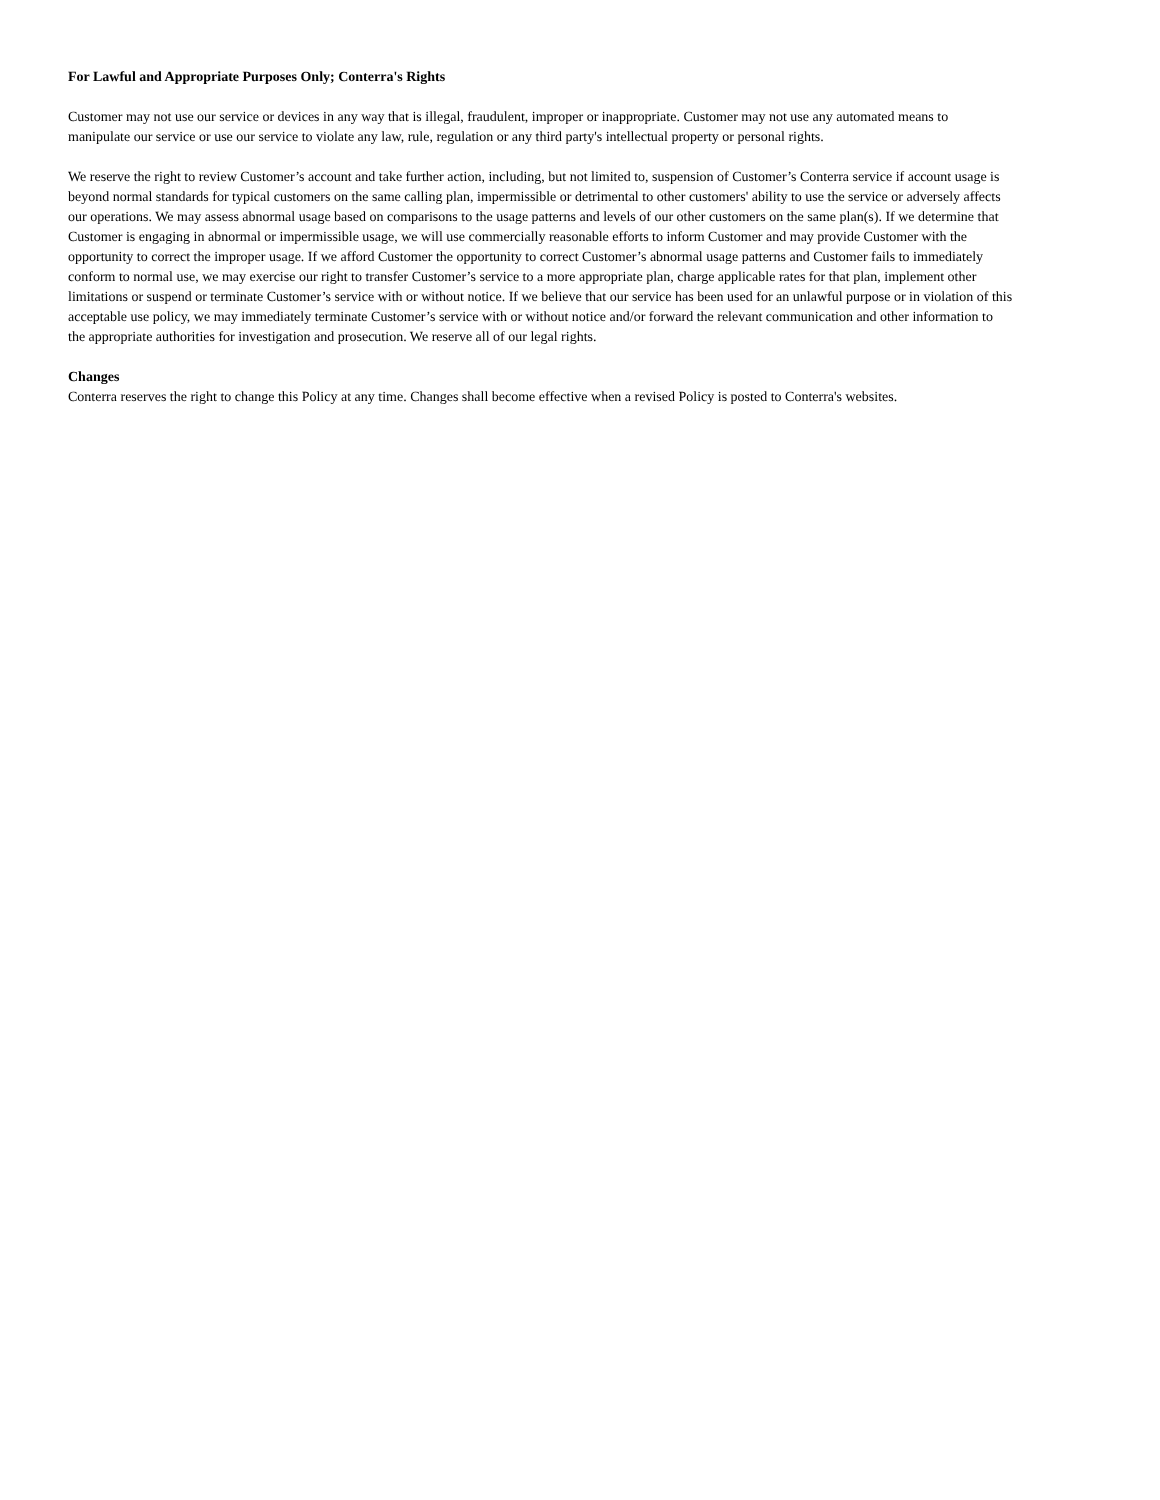For Lawful and Appropriate Purposes Only; Conterra's Rights
Customer may not use our service or devices in any way that is illegal, fraudulent, improper or inappropriate. Customer may not use any automated means to manipulate our service or use our service to violate any law, rule, regulation or any third party's intellectual property or personal rights.
We reserve the right to review Customer’s account and take further action, including, but not limited to, suspension of Customer’s Conterra service if account usage is beyond normal standards for typical customers on the same calling plan, impermissible or detrimental to other customers' ability to use the service or adversely affects our operations. We may assess abnormal usage based on comparisons to the usage patterns and levels of our other customers on the same plan(s). If we determine that Customer is engaging in abnormal or impermissible usage, we will use commercially reasonable efforts to inform Customer and may provide Customer with the opportunity to correct the improper usage. If we afford Customer the opportunity to correct Customer’s abnormal usage patterns and Customer fails to immediately conform to normal use, we may exercise our right to transfer Customer’s service to a more appropriate plan, charge applicable rates for that plan, implement other limitations or suspend or terminate Customer’s service with or without notice. If we believe that our service has been used for an unlawful purpose or in violation of this acceptable use policy, we may immediately terminate Customer’s service with or without notice and/or forward the relevant communication and other information to the appropriate authorities for investigation and prosecution. We reserve all of our legal rights.
Changes
Conterra reserves the right to change this Policy at any time. Changes shall become effective when a revised Policy is posted to Conterra's websites.